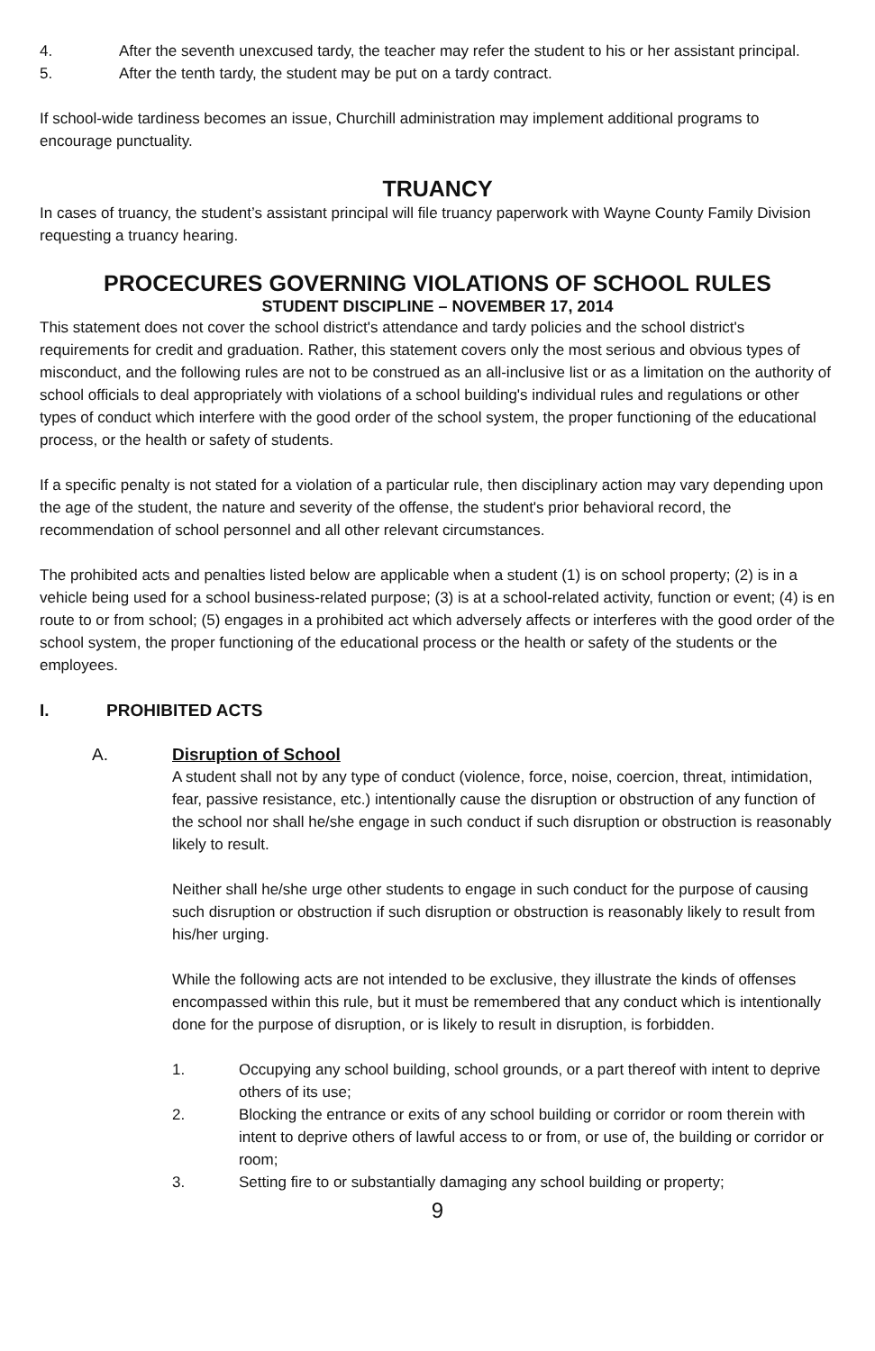4. After the seventh unexcused tardy, the teacher may refer the student to his or her assistant principal.
5. After the tenth tardy, the student may be put on a tardy contract.
If school-wide tardiness becomes an issue, Churchill administration may implement additional programs to encourage punctuality.
TRUANCY
In cases of truancy, the student’s assistant principal will file truancy paperwork with Wayne County Family Division requesting a truancy hearing.
PROCECURES GOVERNING VIOLATIONS OF SCHOOL RULES
STUDENT DISCIPLINE – NOVEMBER 17, 2014
This statement does not cover the school district's attendance and tardy policies and the school district's requirements for credit and graduation. Rather, this statement covers only the most serious and obvious types of misconduct, and the following rules are not to be construed as an all-inclusive list or as a limitation on the authority of school officials to deal appropriately with violations of a school building's individual rules and regulations or other types of conduct which interfere with the good order of the school system, the proper functioning of the educational process, or the health or safety of students.
If a specific penalty is not stated for a violation of a particular rule, then disciplinary action may vary depending upon the age of the student, the nature and severity of the offense, the student's prior behavioral record, the recommendation of school personnel and all other relevant circumstances.
The prohibited acts and penalties listed below are applicable when a student (1) is on school property; (2) is in a vehicle being used for a school business-related purpose; (3) is at a school-related activity, function or event; (4) is en route to or from school; (5) engages in a prohibited act which adversely affects or interferes with the good order of the school system, the proper functioning of the educational process or the health or safety of the students or the employees.
I. PROHIBITED ACTS
A. Disruption of School
A student shall not by any type of conduct (violence, force, noise, coercion, threat, intimidation, fear, passive resistance, etc.) intentionally cause the disruption or obstruction of any function of the school nor shall he/she engage in such conduct if such disruption or obstruction is reasonably likely to result.
Neither shall he/she urge other students to engage in such conduct for the purpose of causing such disruption or obstruction if such disruption or obstruction is reasonably likely to result from his/her urging.
While the following acts are not intended to be exclusive, they illustrate the kinds of offenses encompassed within this rule, but it must be remembered that any conduct which is intentionally done for the purpose of disruption, or is likely to result in disruption, is forbidden.
1. Occupying any school building, school grounds, or a part thereof with intent to deprive others of its use;
2. Blocking the entrance or exits of any school building or corridor or room therein with intent to deprive others of lawful access to or from, or use of, the building or corridor or room;
3. Setting fire to or substantially damaging any school building or property;
9